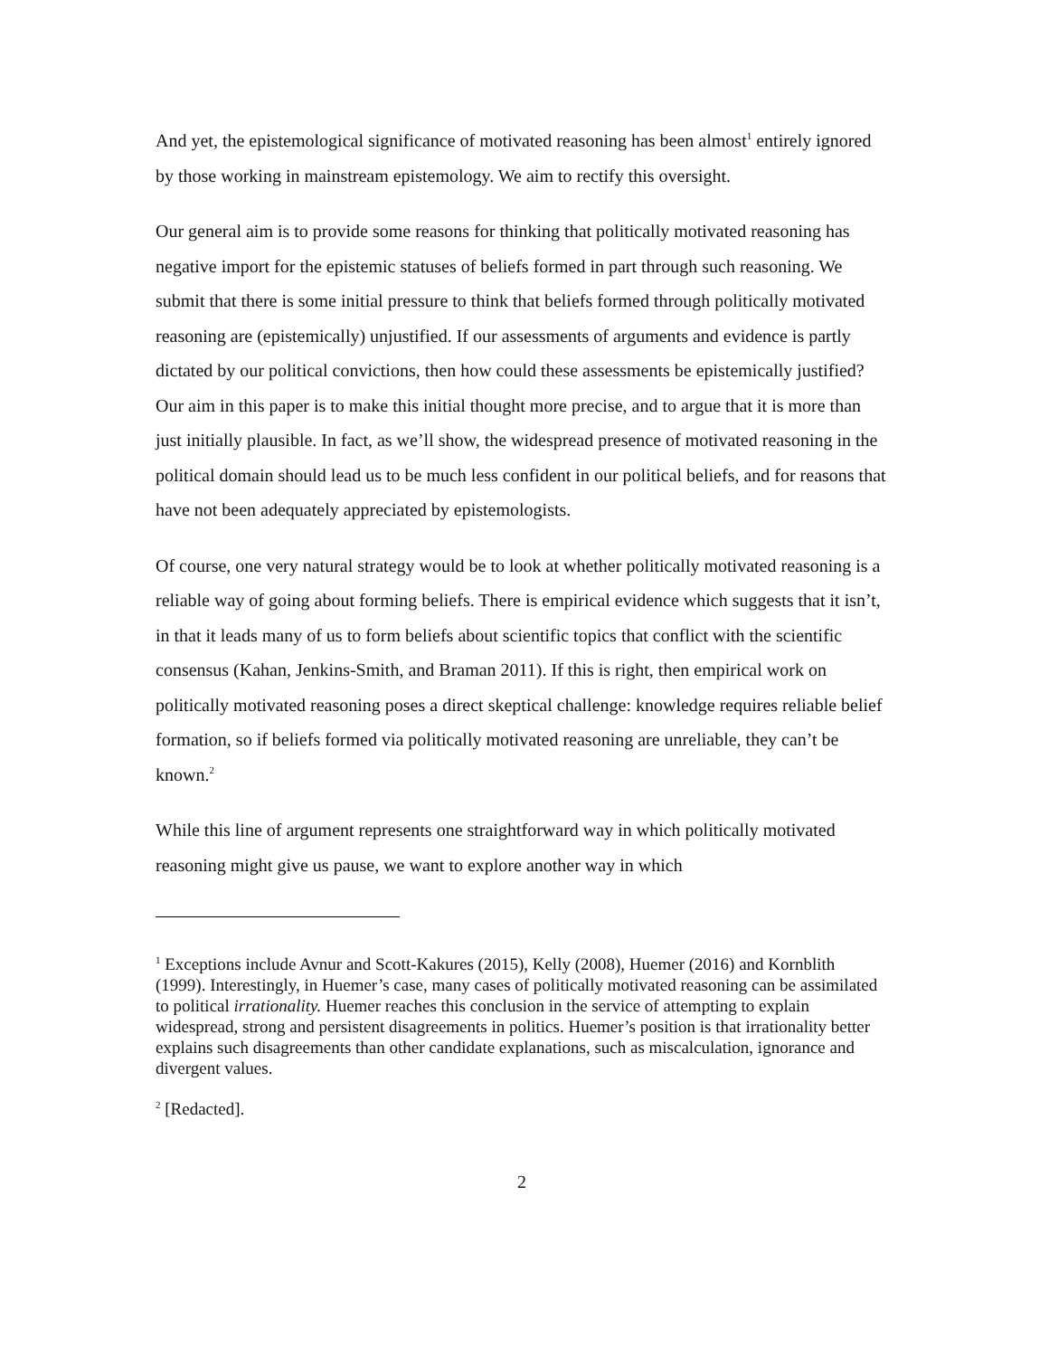And yet, the epistemological significance of motivated reasoning has been almost<sup>1</sup> entirely ignored by those working in mainstream epistemology. We aim to rectify this oversight.
Our general aim is to provide some reasons for thinking that politically motivated reasoning has negative import for the epistemic statuses of beliefs formed in part through such reasoning. We submit that there is some initial pressure to think that beliefs formed through politically motivated reasoning are (epistemically) unjustified. If our assessments of arguments and evidence is partly dictated by our political convictions, then how could these assessments be epistemically justified? Our aim in this paper is to make this initial thought more precise, and to argue that it is more than just initially plausible. In fact, as we’ll show, the widespread presence of motivated reasoning in the political domain should lead us to be much less confident in our political beliefs, and for reasons that have not been adequately appreciated by epistemologists.
Of course, one very natural strategy would be to look at whether politically motivated reasoning is a reliable way of going about forming beliefs. There is empirical evidence which suggests that it isn’t, in that it leads many of us to form beliefs about scientific topics that conflict with the scientific consensus (Kahan, Jenkins-Smith, and Braman 2011). If this is right, then empirical work on politically motivated reasoning poses a direct skeptical challenge: knowledge requires reliable belief formation, so if beliefs formed via politically motivated reasoning are unreliable, they can’t be known.<sup>2</sup>
While this line of argument represents one straightforward way in which politically motivated reasoning might give us pause, we want to explore another way in which
<sup>1</sup> Exceptions include Avnur and Scott-Kakures (2015), Kelly (2008), Huemer (2016) and Kornblith (1999). Interestingly, in Huemer’s case, many cases of politically motivated reasoning can be assimilated to political irrationality. Huemer reaches this conclusion in the service of attempting to explain widespread, strong and persistent disagreements in politics. Huemer’s position is that irrationality better explains such disagreements than other candidate explanations, such as miscalculation, ignorance and divergent values.
<sup>2</sup> [Redacted].
2